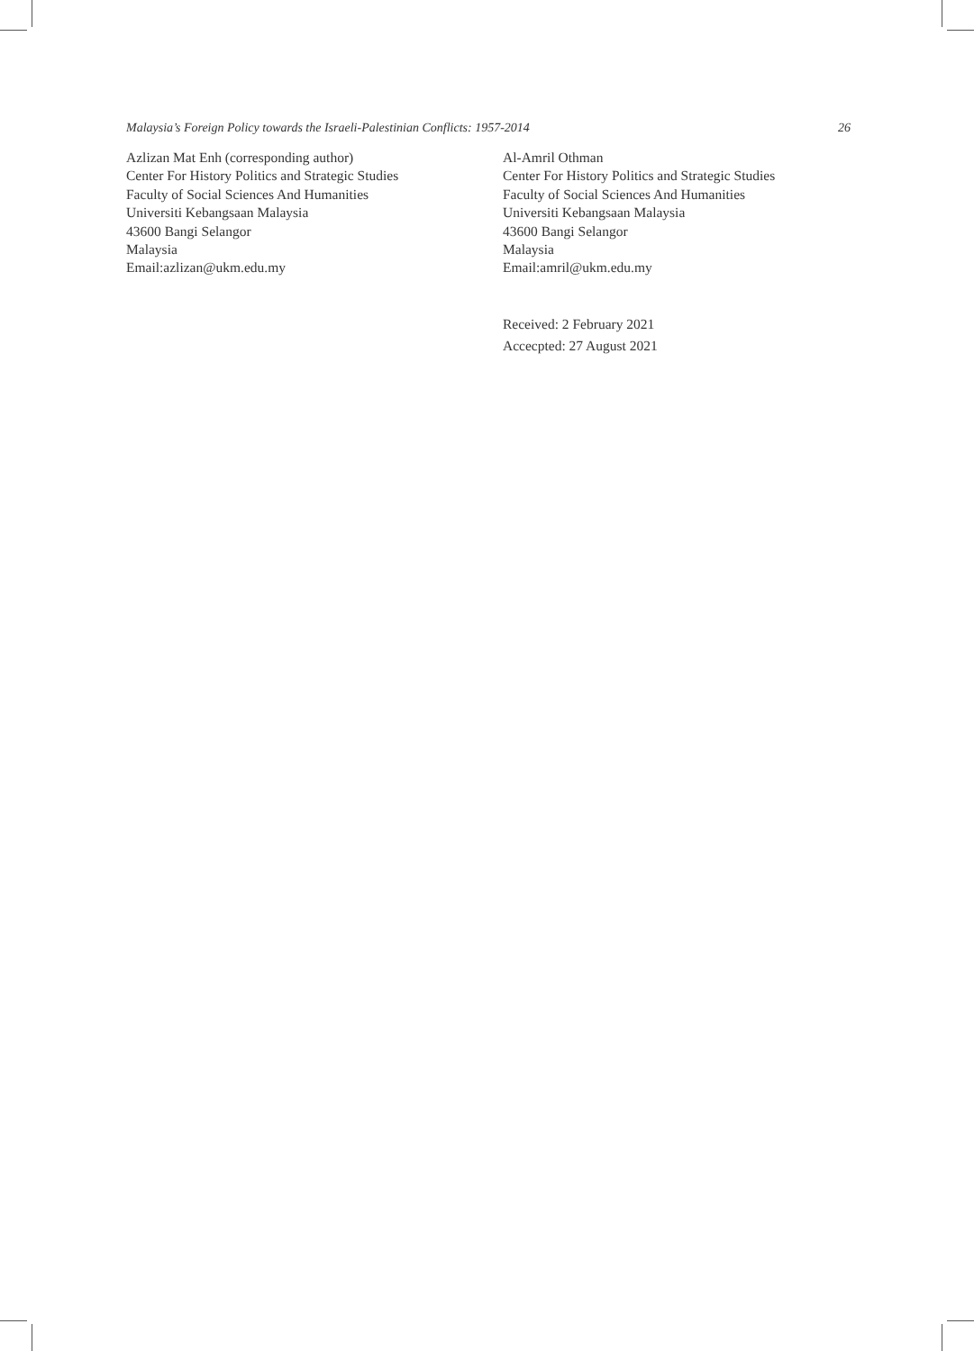Malaysia’s Foreign Policy towards the Israeli-Palestinian Conflicts: 1957-2014 26
Azlizan Mat Enh (corresponding author)
Center For History Politics and Strategic Studies
Faculty of Social Sciences And Humanities
Universiti Kebangsaan Malaysia
43600 Bangi Selangor
Malaysia
Email:azlizan@ukm.edu.my
Al-Amril Othman
Center For History Politics and Strategic Studies
Faculty of Social Sciences And Humanities
Universiti Kebangsaan Malaysia
43600 Bangi Selangor
Malaysia
Email:amril@ukm.edu.my
Received: 2 February 2021
Accecpted: 27 August 2021